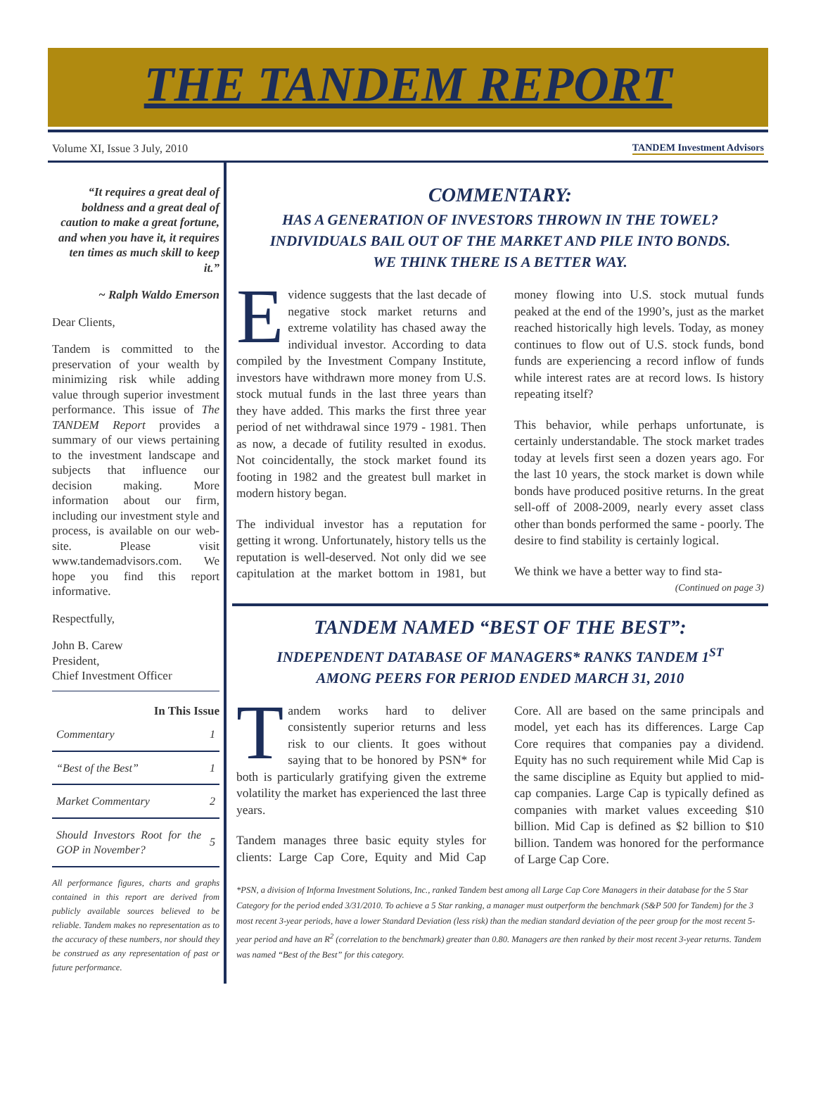THE TANDEM REPORT
Volume XI, Issue 3 July, 2010 TANDEM Investment Advisors
“It requires a great deal of boldness and a great deal of caution to make a great fortune, and when you have it, it requires ten times as much skill to keep it.”
~ Ralph Waldo Emerson
Dear Clients,
Tandem is committed to the preservation of your wealth by minimizing risk while adding value through superior investment performance. This issue of The TANDEM Report provides a summary of our views pertaining to the investment landscape and subjects that influence our decision making. More information about our firm, including our investment style and process, is available on our web-site. Please visit www.tandemadvisors.com. We hope you find this report informative.
Respectfully,
John B. Carew
President,
Chief Investment Officer
In This Issue
| Commentary | 1 |
| “Best of the Best” | 1 |
| Market Commentary | 2 |
| Should Investors Root for the GOP in November? | 5 |
All performance figures, charts and graphs contained in this report are derived from publicly available sources believed to be reliable. Tandem makes no representation as to the accuracy of these numbers, nor should they be construed as any representation of past or future performance.
COMMENTARY:
HAS A GENERATION OF INVESTORS THROWN IN THE TOWEL?
INDIVIDUALS BAIL OUT OF THE MARKET AND PILE INTO BONDS.
WE THINK THERE IS A BETTER WAY.
Evidence suggests that the last decade of negative stock market returns and extreme volatility has chased away the individual investor. According to data compiled by the Investment Company Institute, investors have withdrawn more money from U.S. stock mutual funds in the last three years than they have added. This marks the first three year period of net withdrawal since 1979 - 1981. Then as now, a decade of futility resulted in exodus. Not coincidentally, the stock market found its footing in 1982 and the greatest bull market in modern history began.
The individual investor has a reputation for getting it wrong. Unfortunately, history tells us the reputation is well-deserved. Not only did we see capitulation at the market bottom in 1981, but money flowing into U.S. stock mutual funds peaked at the end of the 1990’s, just as the market reached historically high levels. Today, as money continues to flow out of U.S. stock funds, bond funds are experiencing a record inflow of funds while interest rates are at record lows. Is history repeating itself?
This behavior, while perhaps unfortunate, is certainly understandable. The stock market trades today at levels first seen a dozen years ago. For the last 10 years, the stock market is down while bonds have produced positive returns. In the great sell-off of 2008-2009, nearly every asset class other than bonds performed the same - poorly. The desire to find stability is certainly logical.
We think we have a better way to find sta-
(Continued on page 3)
TANDEM NAMED “BEST OF THE BEST”:
INDEPENDENT DATABASE OF MANAGERS* RANKS TANDEM 1<sup>ST</sup>
AMONG PEERS FOR PERIOD ENDED MARCH 31, 2010
Tandem works hard to deliver consistently superior returns and less risk to our clients. It goes without saying that to be honored by PSN* for both is particularly gratifying given the extreme volatility the market has experienced the last three years.
Tandem manages three basic equity styles for clients: Large Cap Core, Equity and Mid Cap Core. All are based on the same principals and model, yet each has its differences. Large Cap Core requires that companies pay a dividend. Equity has no such requirement while Mid Cap is the same discipline as Equity but applied to mid-cap companies. Large Cap is typically defined as companies with market values exceeding $10 billion. Mid Cap is defined as $2 billion to $10 billion. Tandem was honored for the performance of Large Cap Core.
*PSN, a division of Informa Investment Solutions, Inc., ranked Tandem best among all Large Cap Core Managers in their database for the 5 Star Category for the period ended 3/31/2010. To achieve a 5 Star ranking, a manager must outperform the benchmark (S&P 500 for Tandem) for the 3 most recent 3-year periods, have a lower Standard Deviation (less risk) than the median standard deviation of the peer group for the most recent 5-year period and have an R<sup>2</sup> (correlation to the benchmark) greater than 0.80. Managers are then ranked by their most recent 3-year returns. Tandem was named “Best of the Best” for this category.